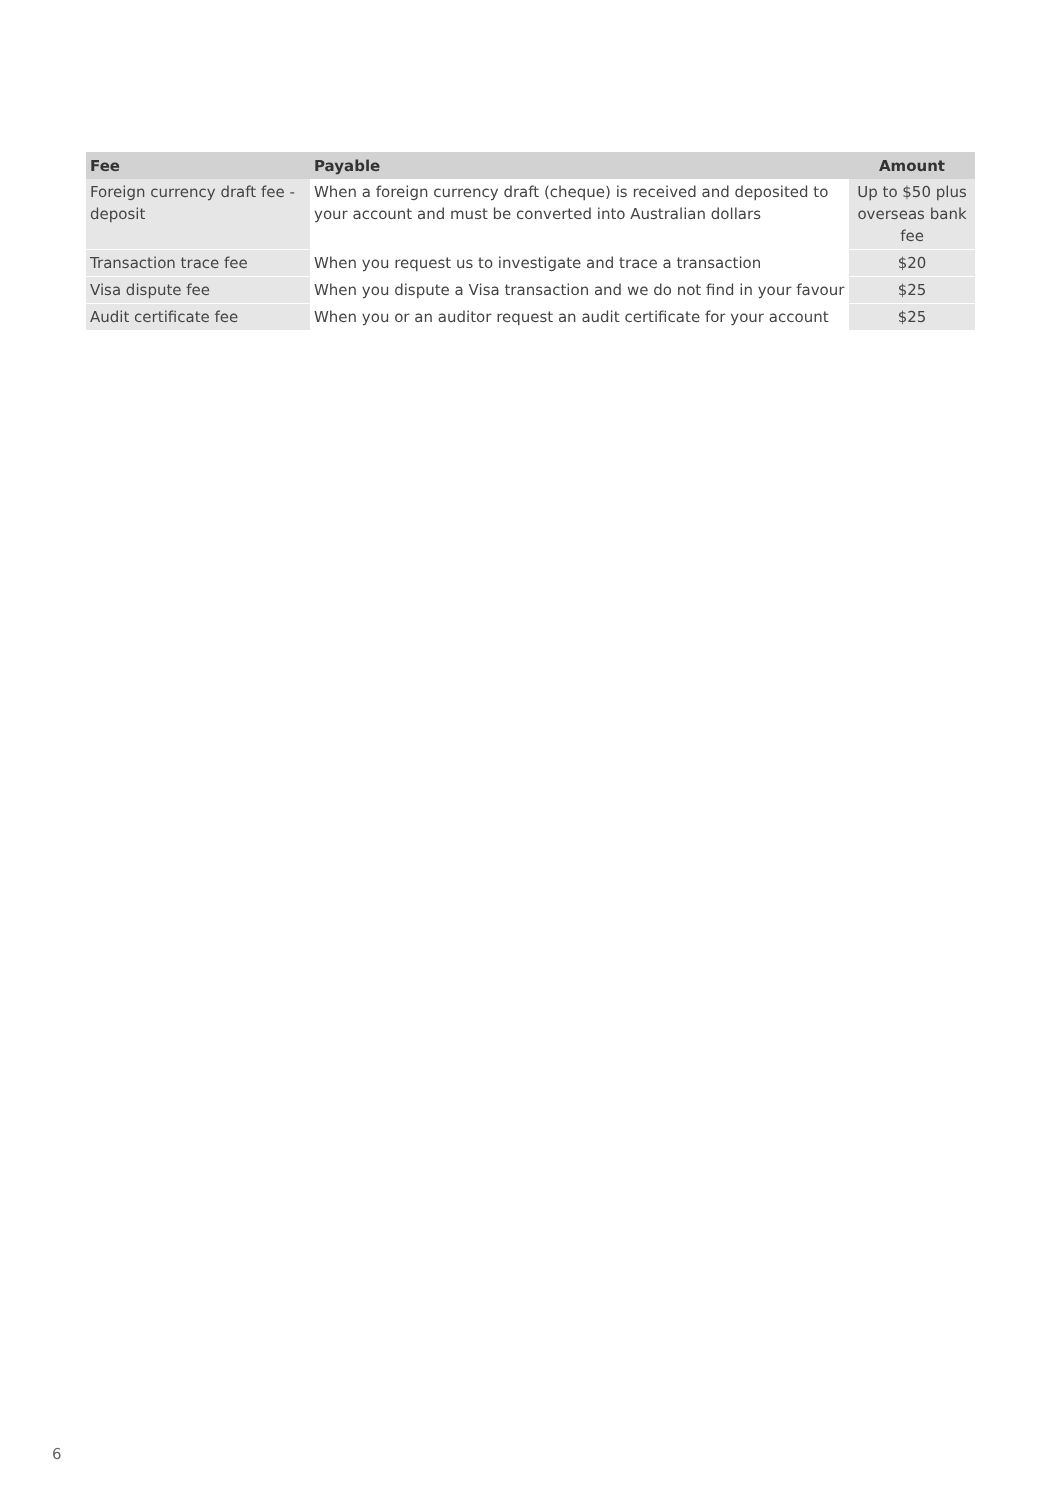| Fee | Payable | Amount |
| --- | --- | --- |
| Foreign currency draft fee - deposit | When a foreign currency draft (cheque) is received and deposited to your account and must be converted into Australian dollars | Up to $50 plus overseas bank fee |
| Transaction trace fee | When you request us to investigate and trace a transaction | $20 |
| Visa dispute fee | When you dispute a Visa transaction and we do not find in your favour | $25 |
| Audit certificate fee | When you or an auditor request an audit certificate for your account | $25 |
6